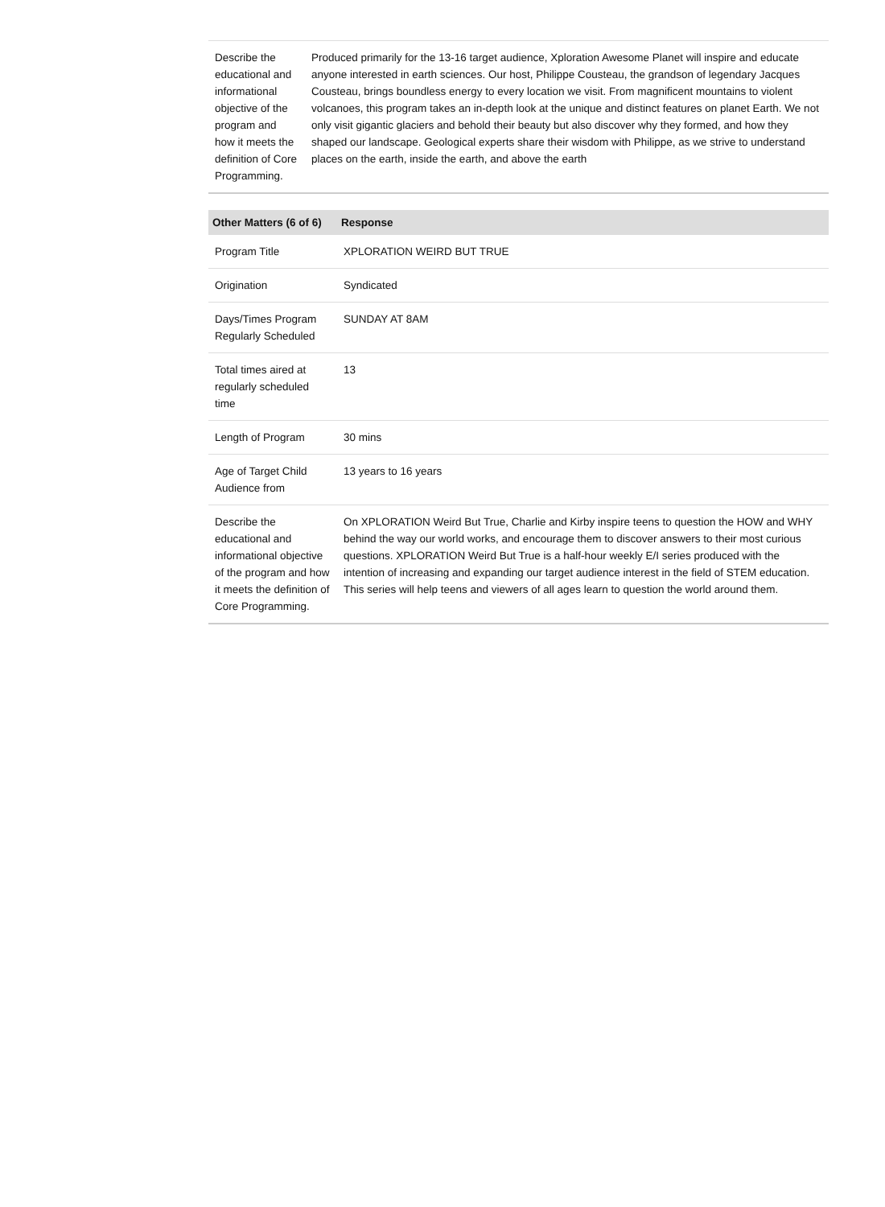| Describe the educational and informational objective of the program and how it meets the definition of Core Programming. | Produced primarily for the 13-16 target audience, Xploration Awesome Planet will inspire and educate anyone interested in earth sciences. Our host, Philippe Cousteau, the grandson of legendary Jacques Cousteau, brings boundless energy to every location we visit. From magnificent mountains to violent volcanoes, this program takes an in-depth look at the unique and distinct features on planet Earth. We not only visit gigantic glaciers and behold their beauty but also discover why they formed, and how they shaped our landscape. Geological experts share their wisdom with Philippe, as we strive to understand places on the earth, inside the earth, and above the earth |
| Other Matters (6 of 6) | Response |
| --- | --- |
| Program Title | XPLORATION WEIRD BUT TRUE |
| Origination | Syndicated |
| Days/Times Program Regularly Scheduled | SUNDAY AT 8AM |
| Total times aired at regularly scheduled time | 13 |
| Length of Program | 30 mins |
| Age of Target Child Audience from | 13 years to 16 years |
| Describe the educational and informational objective of the program and how it meets the definition of Core Programming. | On XPLORATION Weird But True, Charlie and Kirby inspire teens to question the HOW and WHY behind the way our world works, and encourage them to discover answers to their most curious questions. XPLORATION Weird But True is a half-hour weekly E/I series produced with the intention of increasing and expanding our target audience interest in the field of STEM education. This series will help teens and viewers of all ages learn to question the world around them. |